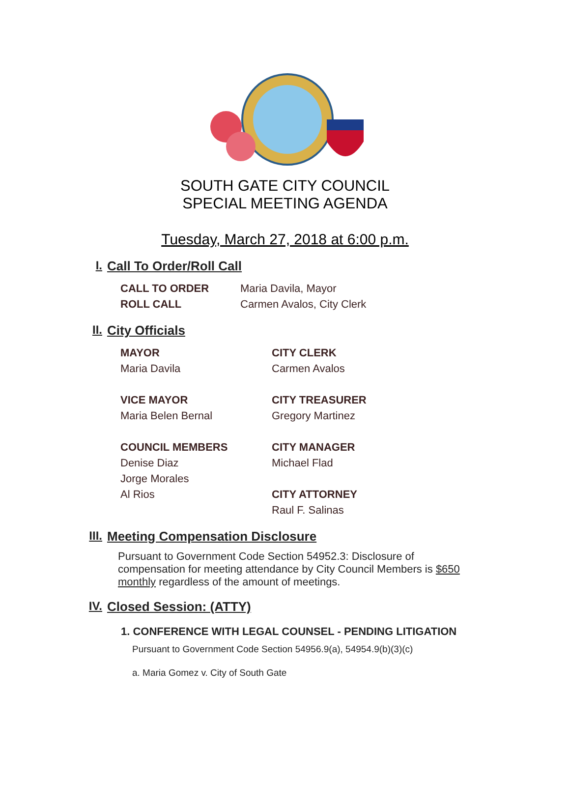SOUTH GATE CITY COUNCIL
SPECIAL MEETING AGENDA
Tuesday, March 27, 2018 at 6:00 p.m.
I. Call To Order/Roll Call
CALL TO ORDER Maria Davila, Mayor
ROLL CALL Carmen Avalos, City Clerk
II. City Officials
MAYOR
Maria Davila
VICE MAYOR
Maria Belen Bernal
COUNCIL MEMBERS
Denise Diaz
Jorge Morales
Al Rios
CITY CLERK
Carmen Avalos
CITY TREASURER
Gregory Martinez
CITY MANAGER
Michael Flad
CITY ATTORNEY
Raul F. Salinas
III. Meeting Compensation Disclosure
Pursuant to Government Code Section 54952.3: Disclosure of compensation for meeting attendance by City Council Members is $650 monthly regardless of the amount of meetings.
IV. Closed Session: (ATTY)
1. CONFERENCE WITH LEGAL COUNSEL - PENDING LITIGATION
Pursuant to Government Code Section 54956.9(a), 54954.9(b)(3)(c)
a. Maria Gomez v. City of South Gate